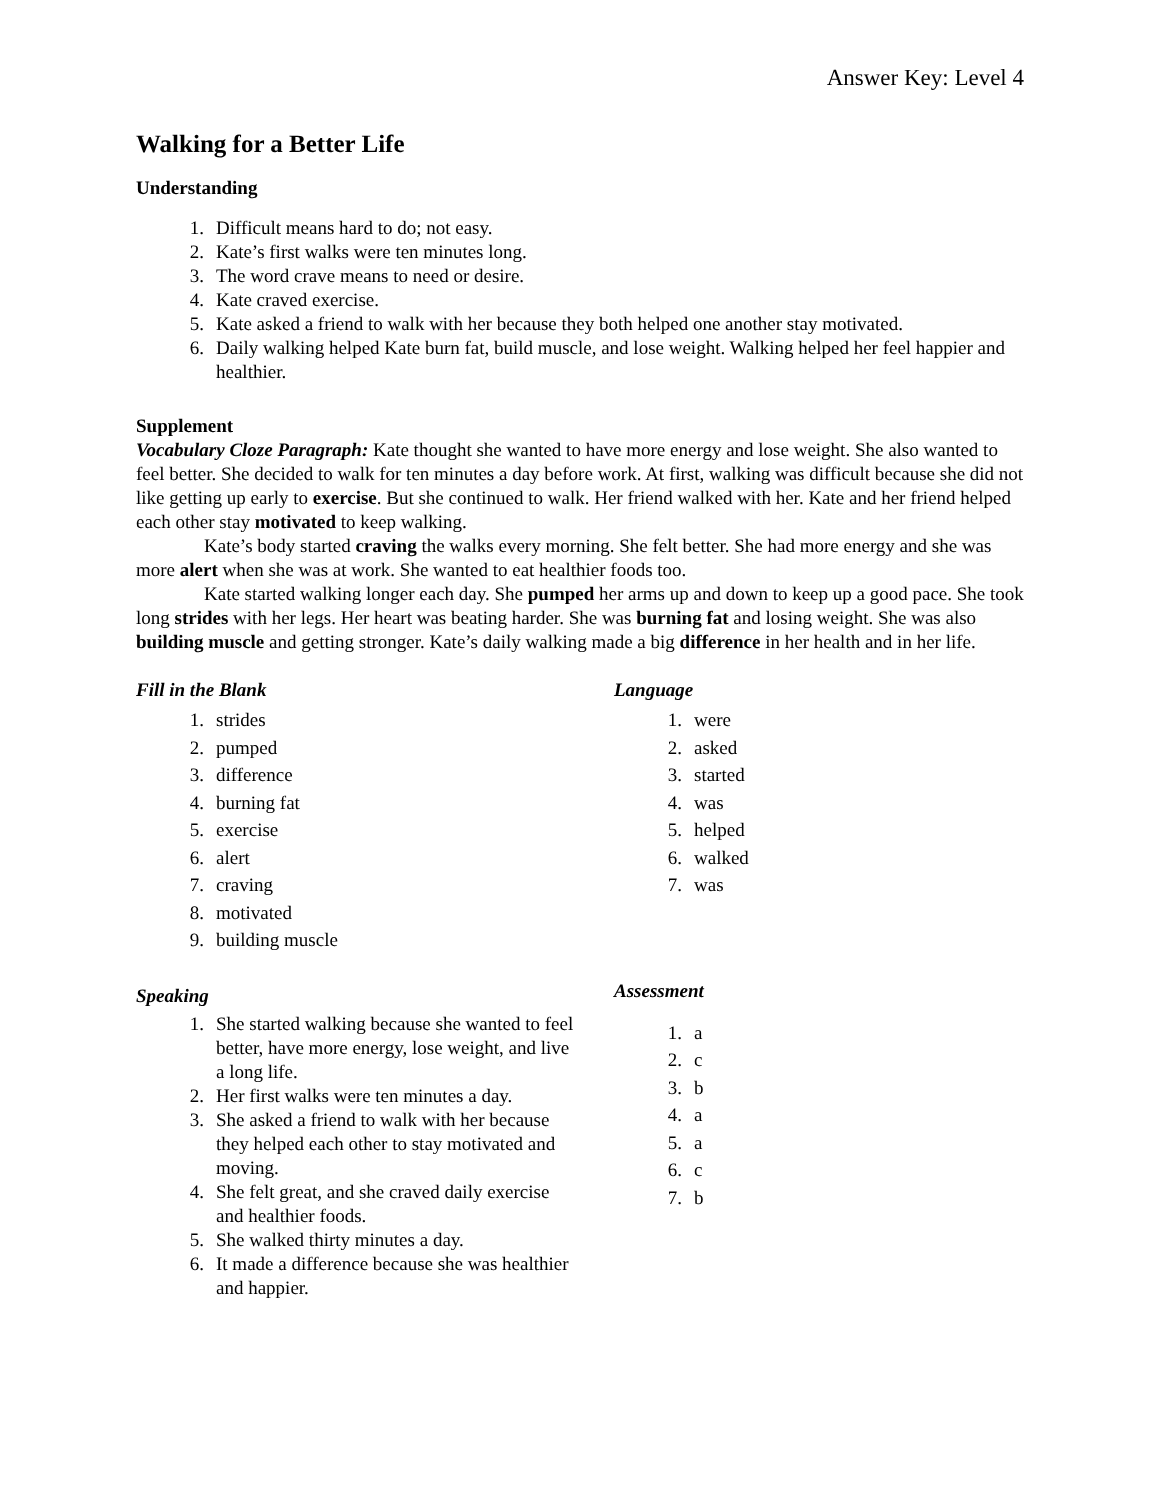Answer Key: Level 4
Walking for a Better Life
Understanding
1. Difficult means hard to do; not easy.
2. Kate’s first walks were ten minutes long.
3. The word crave means to need or desire.
4. Kate craved exercise.
5. Kate asked a friend to walk with her because they both helped one another stay motivated.
6. Daily walking helped Kate burn fat, build muscle, and lose weight. Walking helped her feel happier and healthier.
Supplement
Vocabulary Cloze Paragraph: Kate thought she wanted to have more energy and lose weight. She also wanted to feel better. She decided to walk for ten minutes a day before work. At first, walking was difficult because she did not like getting up early to exercise. But she continued to walk. Her friend walked with her. Kate and her friend helped each other stay motivated to keep walking.
Kate’s body started craving the walks every morning. She felt better. She had more energy and she was more alert when she was at work. She wanted to eat healthier foods too.
Kate started walking longer each day. She pumped her arms up and down to keep up a good pace. She took long strides with her legs. Her heart was beating harder. She was burning fat and losing weight. She was also building muscle and getting stronger. Kate’s daily walking made a big difference in her health and in her life.
Fill in the Blank
1. strides
2. pumped
3. difference
4. burning fat
5. exercise
6. alert
7. craving
8. motivated
9. building muscle
Speaking
1. She started walking because she wanted to feel better, have more energy, lose weight, and live a long life.
2. Her first walks were ten minutes a day.
3. She asked a friend to walk with her because they helped each other to stay motivated and moving.
4. She felt great, and she craved daily exercise and healthier foods.
5. She walked thirty minutes a day.
6. It made a difference because she was healthier and happier.
Language
1. were
2. asked
3. started
4. was
5. helped
6. walked
7. was
Assessment
1. a
2. c
3. b
4. a
5. a
6. c
7. b